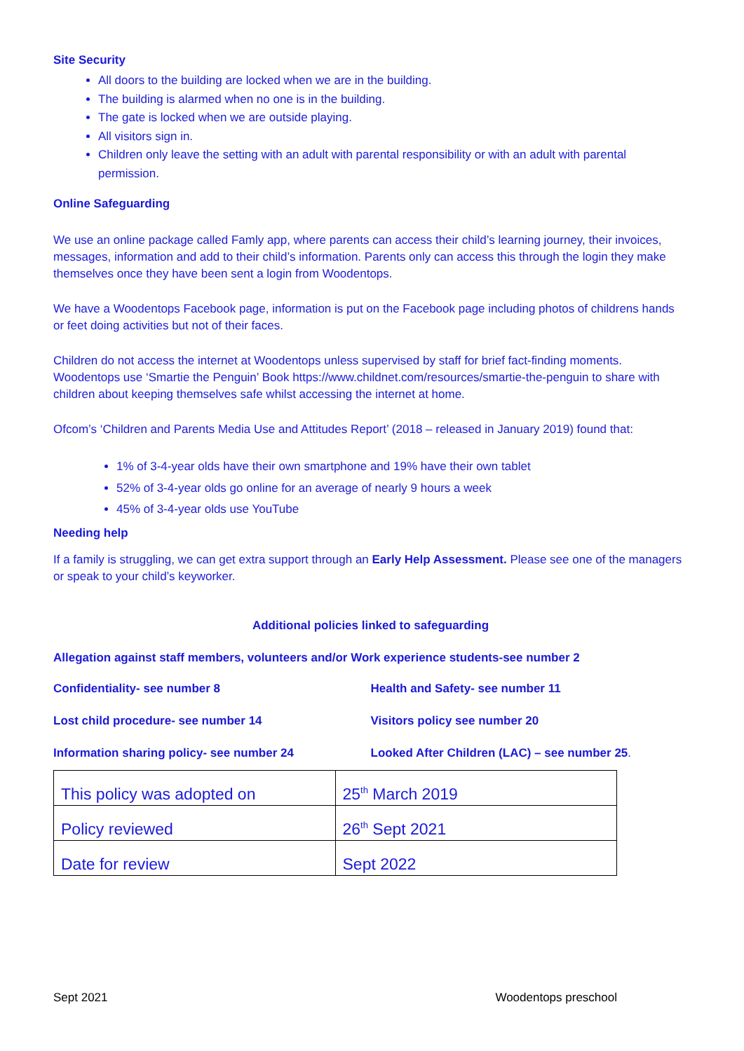Site Security
All doors to the building are locked when we are in the building.
The building is alarmed when no one is in the building.
The gate is locked when we are outside playing.
All visitors sign in.
Children only leave the setting with an adult with parental responsibility or with an adult with parental permission.
Online Safeguarding
We use an online package called Famly app, where parents can access their child’s learning journey, their invoices, messages, information and add to their child’s information. Parents only can access this through the login they make themselves once they have been sent a login from Woodentops.
We have a Woodentops Facebook page, information is put on the Facebook page including photos of childrens hands or feet doing activities but not of their faces.
Children do not access the internet at Woodentops unless supervised by staff for brief fact-finding moments. Woodentops use ‘Smartie the Penguin’ Book https://www.childnet.com/resources/smartie-the-penguin to share with children about keeping themselves safe whilst accessing the internet at home.
Ofcom’s ‘Children and Parents Media Use and Attitudes Report’ (2018 – released in January 2019) found that:
1% of 3-4-year olds have their own smartphone and 19% have their own tablet
52% of 3-4-year olds go online for an average of nearly 9 hours a week
45% of 3-4-year olds use YouTube
Needing help
If a family is struggling, we can get extra support through an Early Help Assessment. Please see one of the managers or speak to your child’s keyworker.
Additional policies linked to safeguarding
Allegation against staff members, volunteers and/or Work experience students-see number 2
Confidentiality- see number 8 Health and Safety- see number 11
Lost child procedure- see number 14 Visitors policy see number 20
Information sharing policy- see number 24 Looked After Children (LAC) – see number 25.
| This policy was adopted on | 25<sup>th</sup> March 2019 |
| Policy reviewed | 26<sup>th</sup> Sept 2021 |
| Date for review | Sept 2022 |
Sept 2021 Woodentops preschool